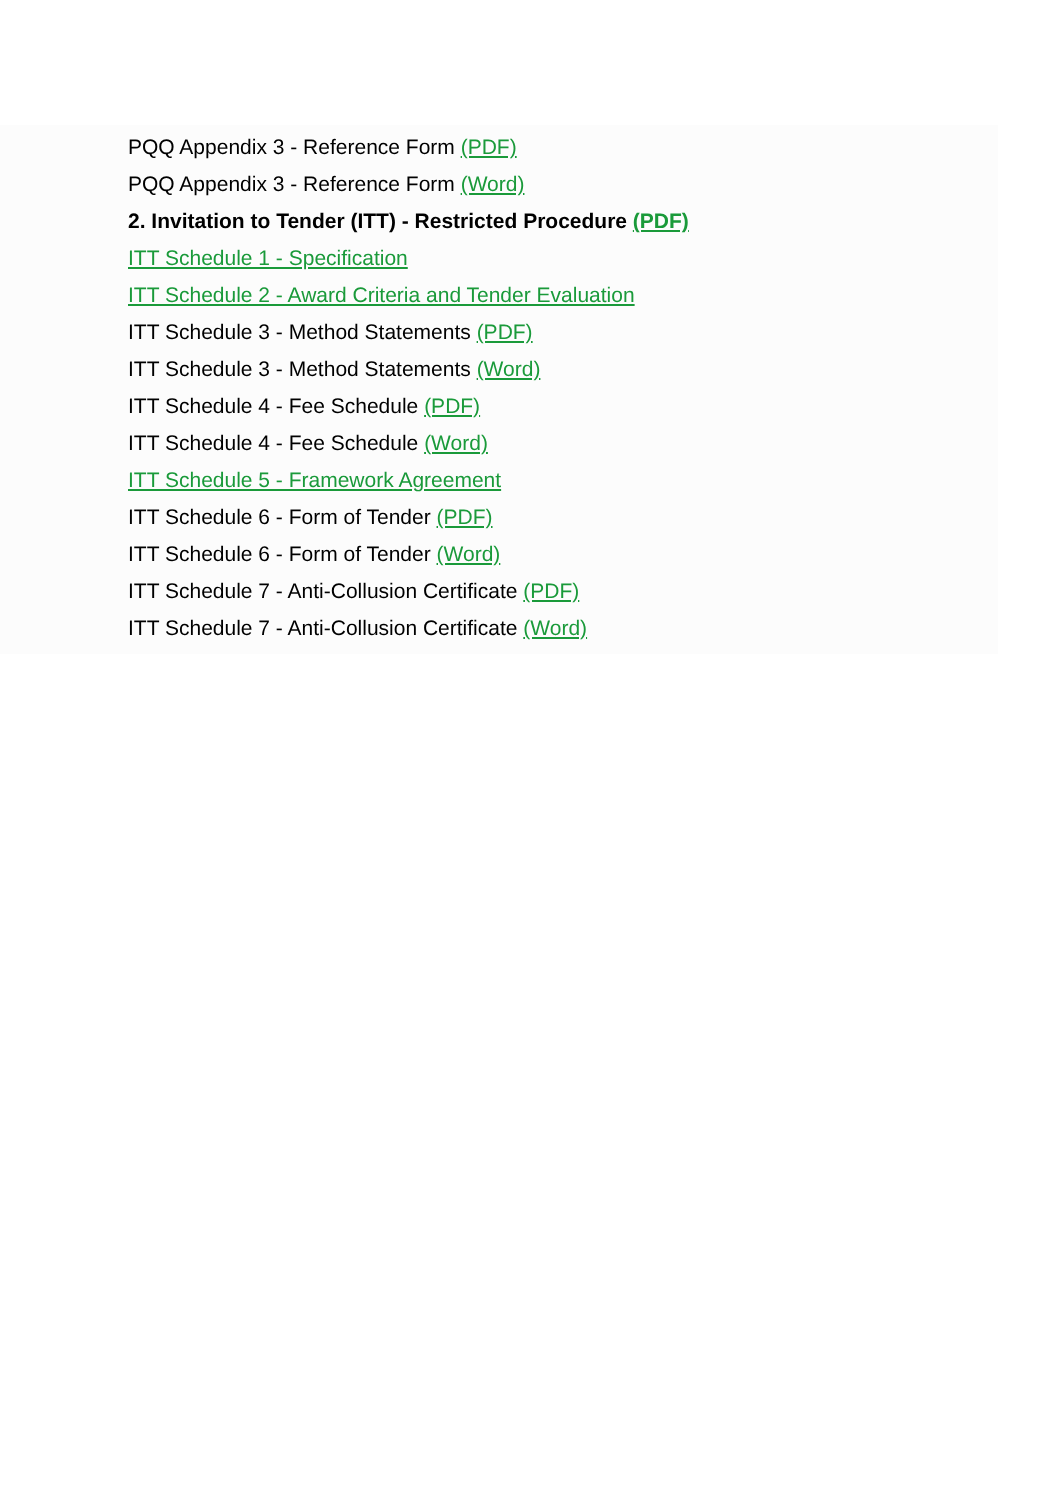PQQ Appendix 3 - Reference Form (PDF)
PQQ Appendix 3 - Reference Form (Word)
2. Invitation to Tender (ITT) - Restricted Procedure (PDF)
ITT Schedule 1 - Specification
ITT Schedule 2 - Award Criteria and Tender Evaluation
ITT Schedule 3 - Method Statements (PDF)
ITT Schedule 3 - Method Statements (Word)
ITT Schedule 4 - Fee Schedule (PDF)
ITT Schedule 4 - Fee Schedule (Word)
ITT Schedule 5 - Framework Agreement
ITT Schedule 6 - Form of Tender (PDF)
ITT Schedule 6 - Form of Tender (Word)
ITT Schedule 7 - Anti-Collusion Certificate (PDF)
ITT Schedule 7 - Anti-Collusion Certificate (Word)